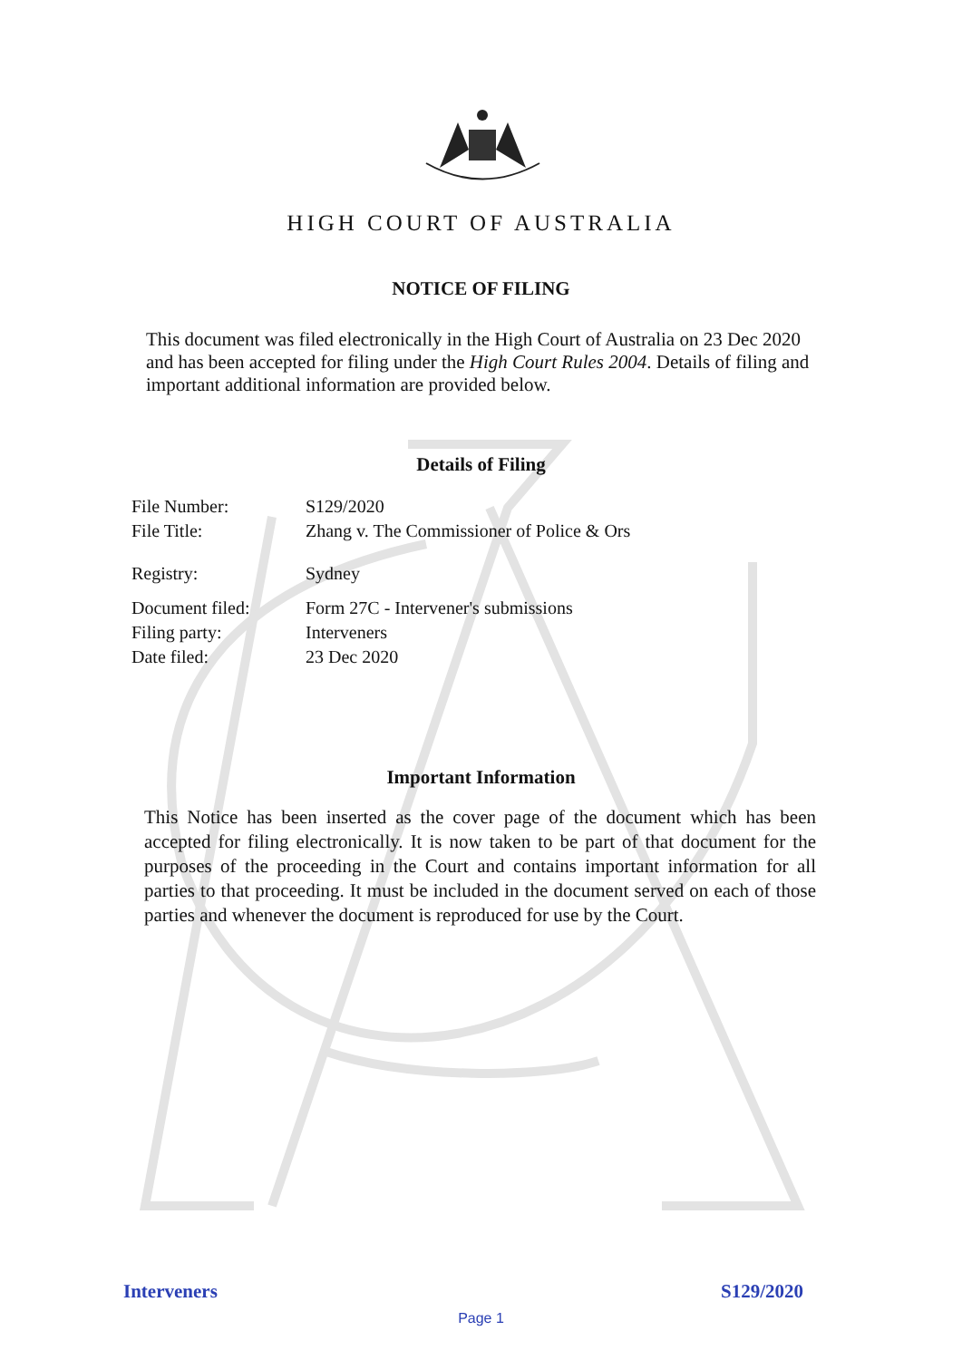HIGH COURT OF AUSTRALIA
NOTICE OF FILING
This document was filed electronically in the High Court of Australia on 23 Dec 2020 and has been accepted for filing under the High Court Rules 2004. Details of filing and important additional information are provided below.
Details of Filing
File Number: S129/2020
File Title: Zhang v. The Commissioner of Police & Ors
Registry: Sydney
Document filed: Form 27C - Intervener's submissions
Filing party: Interveners
Date filed: 23 Dec 2020
Important Information
This Notice has been inserted as the cover page of the document which has been accepted for filing electronically. It is now taken to be part of that document for the purposes of the proceeding in the Court and contains important information for all parties to that proceeding. It must be included in the document served on each of those parties and whenever the document is reproduced for use by the Court.
Interveners S129/2020
Page 1